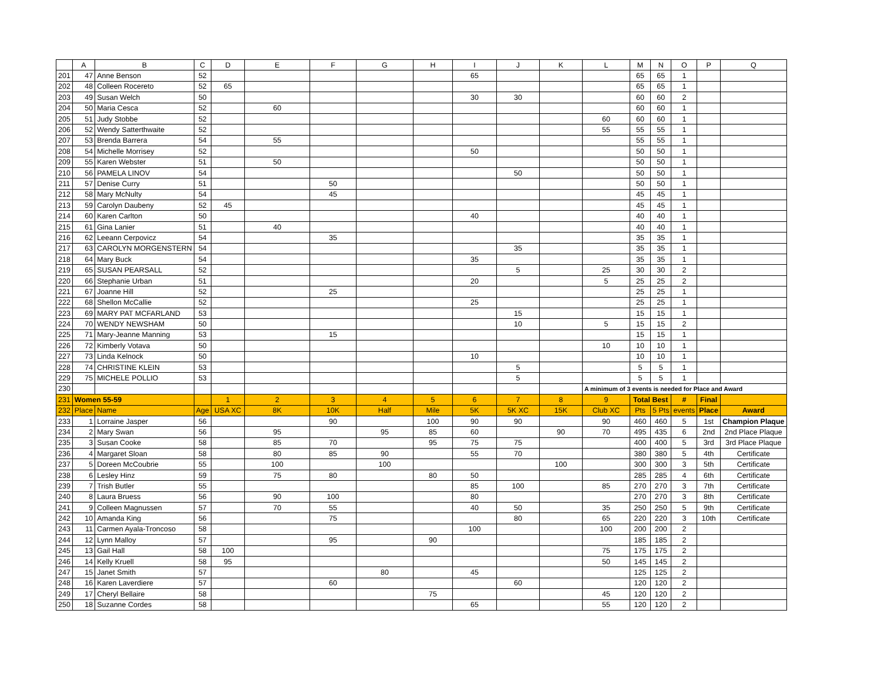| | A | B | C | D | E | F | G | H | I | J | K | L | M | N | O | P | Q |
| --- | --- | --- | --- | --- | --- | --- | --- | --- | --- | --- | --- | --- | --- | --- | --- | --- | --- |
| 201 | 47 | Anne Benson | 52 | | | | | | 65 | | | | 65 | 65 | 1 | | |
| 202 | 48 | Colleen Rocereto | 52 | 65 | | | | | | | | | 65 | 65 | 1 | | |
| 203 | 49 | Susan Welch | 50 | | | | | | 30 | 30 | | | 60 | 60 | 2 | | |
| 204 | 50 | Maria Cesca | 52 | | 60 | | | | | | | | 60 | 60 | 1 | | |
| 205 | 51 | Judy Stobbe | 52 | | | | | | | | | 60 | 60 | 60 | 1 | | |
| 206 | 52 | Wendy Satterthwaite | 52 | | | | | | | | | 55 | 55 | 55 | 1 | | |
| 207 | 53 | Brenda Barrera | 54 | | 55 | | | | | | | | 55 | 55 | 1 | | |
| 208 | 54 | Michelle Morrisey | 52 | | | | | | 50 | | | | 50 | 50 | 1 | | |
| 209 | 55 | Karen Webster | 51 | | 50 | | | | | | | | 50 | 50 | 1 | | |
| 210 | 56 | PAMELA LINOV | 54 | | | | | | | 50 | | | 50 | 50 | 1 | | |
| 211 | 57 | Denise Curry | 51 | | | 50 | | | | | | | 50 | 50 | 1 | | |
| 212 | 58 | Mary McNulty | 54 | | | 45 | | | | | | | 45 | 45 | 1 | | |
| 213 | 59 | Carolyn Daubeny | 52 | 45 | | | | | | | | | 45 | 45 | 1 | | |
| 214 | 60 | Karen Carlton | 50 | | | | | | 40 | | | | 40 | 40 | 1 | | |
| 215 | 61 | Gina Lanier | 51 | | 40 | | | | | | | | 40 | 40 | 1 | | |
| 216 | 62 | Leeann Cerpovicz | 54 | | | 35 | | | | | | | 35 | 35 | 1 | | |
| 217 | 63 | CAROLYN MORGENSTERN | 54 | | | | | | | 35 | | | 35 | 35 | 1 | | |
| 218 | 64 | Mary Buck | 54 | | | | | | 35 | | | | 35 | 35 | 1 | | |
| 219 | 65 | SUSAN PEARSALL | 52 | | | | | | | 5 | | 25 | 30 | 30 | 2 | | |
| 220 | 66 | Stephanie Urban | 51 | | | | | | 20 | | | 5 | 25 | 25 | 2 | | |
| 221 | 67 | Joanne Hill | 52 | | | 25 | | | | | | | 25 | 25 | 1 | | |
| 222 | 68 | Shellon McCallie | 52 | | | | | | 25 | | | | 25 | 25 | 1 | | |
| 223 | 69 | MARY PAT MCFARLAND | 53 | | | | | | | 15 | | | 15 | 15 | 1 | | |
| 224 | 70 | WENDY NEWSHAM | 50 | | | | | | | 10 | | 5 | 15 | 15 | 2 | | |
| 225 | 71 | Mary-Jeanne Manning | 53 | | | 15 | | | | | | | 15 | 15 | 1 | | |
| 226 | 72 | Kimberly Votava | 50 | | | | | | | | | 10 | 10 | 10 | 1 | | |
| 227 | 73 | Linda Kelnock | 50 | | | | | | 10 | | | | 10 | 10 | 1 | | |
| 228 | 74 | CHRISTINE KLEIN | 53 | | | | | | | 5 | | | 5 | 5 | 1 | | |
| 229 | 75 | MICHELE POLLIO | 53 | | | | | | | 5 | | | 5 | 5 | 1 | | |
| 230 | | | | | | | | | | | | A minimum of 3 events is needed for Place and Award | | | | | |
| 231 | Women 55-59 | | | 1 | 2 | 3 | 4 | 5 | 6 | 7 | 8 | 9 | Total Best | | # | Final | |
| 232 | Place | Name | Age | USA XC | 8K | 10K | Half | Mile | 5K | 5K XC | 15K | Club XC | Pts | 5 Pts | events | Place | Award |
| 233 | 1 | Lorraine Jasper | 56 | | | 90 | | 100 | 90 | 90 | | 90 | 460 | 460 | 5 | 1st | Champion Plaque |
| 234 | 2 | Mary Swan | 56 | | 95 | | 95 | 85 | 60 | | 90 | 70 | 495 | 435 | 6 | 2nd | 2nd Place Plaque |
| 235 | 3 | Susan Cooke | 58 | | 85 | 70 | | 95 | 75 | 75 | | | 400 | 400 | 5 | 3rd | 3rd Place Plaque |
| 236 | 4 | Margaret Sloan | 58 | | 80 | 85 | 90 | | 55 | 70 | | | 380 | 380 | 5 | 4th | Certificate |
| 237 | 5 | Doreen McCoubrie | 55 | | 100 | | 100 | | | | 100 | | 300 | 300 | 3 | 5th | Certificate |
| 238 | 6 | Lesley Hinz | 59 | | 75 | 80 | | 80 | 50 | | | | 285 | 285 | 4 | 6th | Certificate |
| 239 | 7 | Trish Butler | 55 | | | | | | 85 | 100 | | 85 | 270 | 270 | 3 | 7th | Certificate |
| 240 | 8 | Laura Bruess | 56 | | 90 | 100 | | | 80 | | | | 270 | 270 | 3 | 8th | Certificate |
| 241 | 9 | Colleen Magnussen | 57 | | 70 | 55 | | | 40 | 50 | | 35 | 250 | 250 | 5 | 9th | Certificate |
| 242 | 10 | Amanda King | 56 | | | 75 | | | | 80 | | 65 | 220 | 220 | 3 | 10th | Certificate |
| 243 | 11 | Carmen Ayala-Troncoso | 58 | | | | | | 100 | | | 100 | 200 | 200 | 2 | | |
| 244 | 12 | Lynn Malloy | 57 | | | 95 | | 90 | | | | | 185 | 185 | 2 | | |
| 245 | 13 | Gail Hall | 58 | 100 | | | | | | | | 75 | 175 | 175 | 2 | | |
| 246 | 14 | Kelly Kruell | 58 | 95 | | | | | | | | 50 | 145 | 145 | 2 | | |
| 247 | 15 | Janet Smith | 57 | | | | 80 | | 45 | | | | 125 | 125 | 2 | | |
| 248 | 16 | Karen Laverdiere | 57 | | | 60 | | | | 60 | | | 120 | 120 | 2 | | |
| 249 | 17 | Cheryl Bellaire | 58 | | | | | 75 | | | | 45 | 120 | 120 | 2 | | |
| 250 | 18 | Suzanne Cordes | 58 | | | | | | 65 | | | 55 | 120 | 120 | 2 | | |